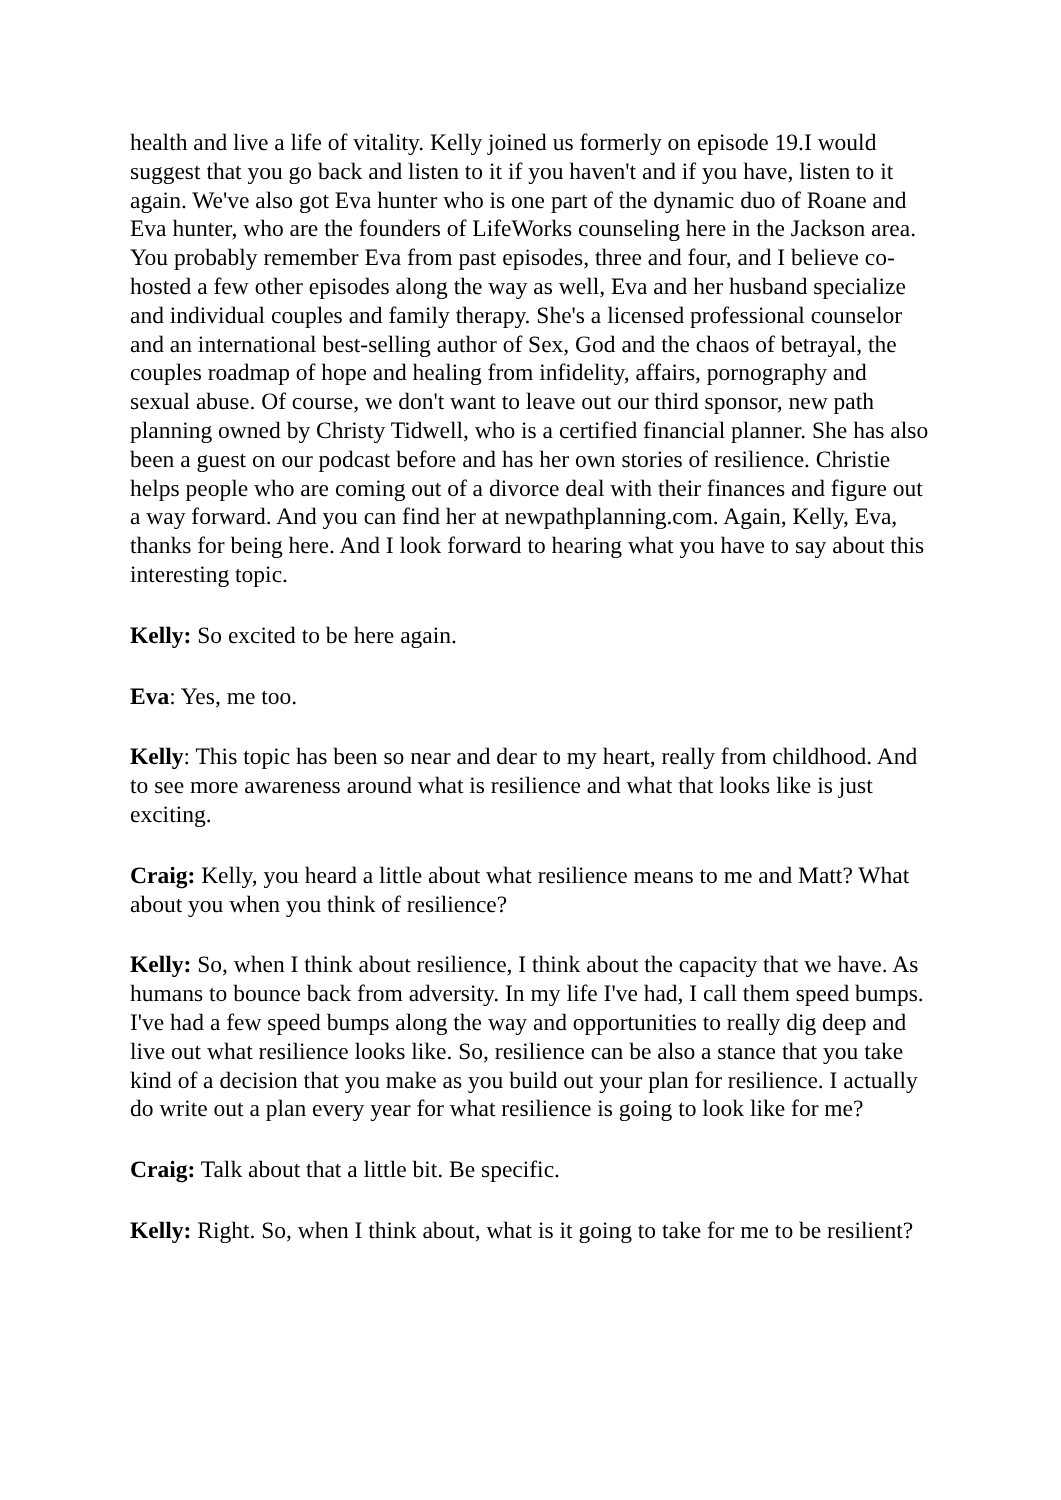health and live a life of vitality. Kelly joined us formerly on episode 19.I would suggest that you go back and listen to it if you haven't and if you have, listen to it again. We've also got Eva hunter who is one part of the dynamic duo of Roane and Eva hunter, who are the founders of LifeWorks counseling here in the Jackson area. You probably remember Eva from past episodes, three and four, and I believe co-hosted a few other episodes along the way as well, Eva and her husband specialize and individual couples and family therapy. She's a licensed professional counselor and an international best-selling author of Sex, God and the chaos of betrayal, the couples roadmap of hope and healing from infidelity, affairs, pornography and sexual abuse. Of course, we don't want to leave out our third sponsor, new path planning owned by Christy Tidwell, who is a certified financial planner. She has also been a guest on our podcast before and has her own stories of resilience. Christie helps people who are coming out of a divorce deal with their finances and figure out a way forward. And you can find her at newpathplanning.com. Again, Kelly, Eva, thanks for being here. And I look forward to hearing what you have to say about this interesting topic.
Kelly: So excited to be here again.
Eva: Yes, me too.
Kelly: This topic has been so near and dear to my heart, really from childhood. And to see more awareness around what is resilience and what that looks like is just exciting.
Craig: Kelly, you heard a little about what resilience means to me and Matt? What about you when you think of resilience?
Kelly: So, when I think about resilience, I think about the capacity that we have. As humans to bounce back from adversity. In my life I've had, I call them speed bumps. I've had a few speed bumps along the way and opportunities to really dig deep and live out what resilience looks like. So, resilience can be also a stance that you take kind of a decision that you make as you build out your plan for resilience. I actually do write out a plan every year for what resilience is going to look like for me?
Craig: Talk about that a little bit. Be specific.
Kelly: Right. So, when I think about, what is it going to take for me to be resilient?